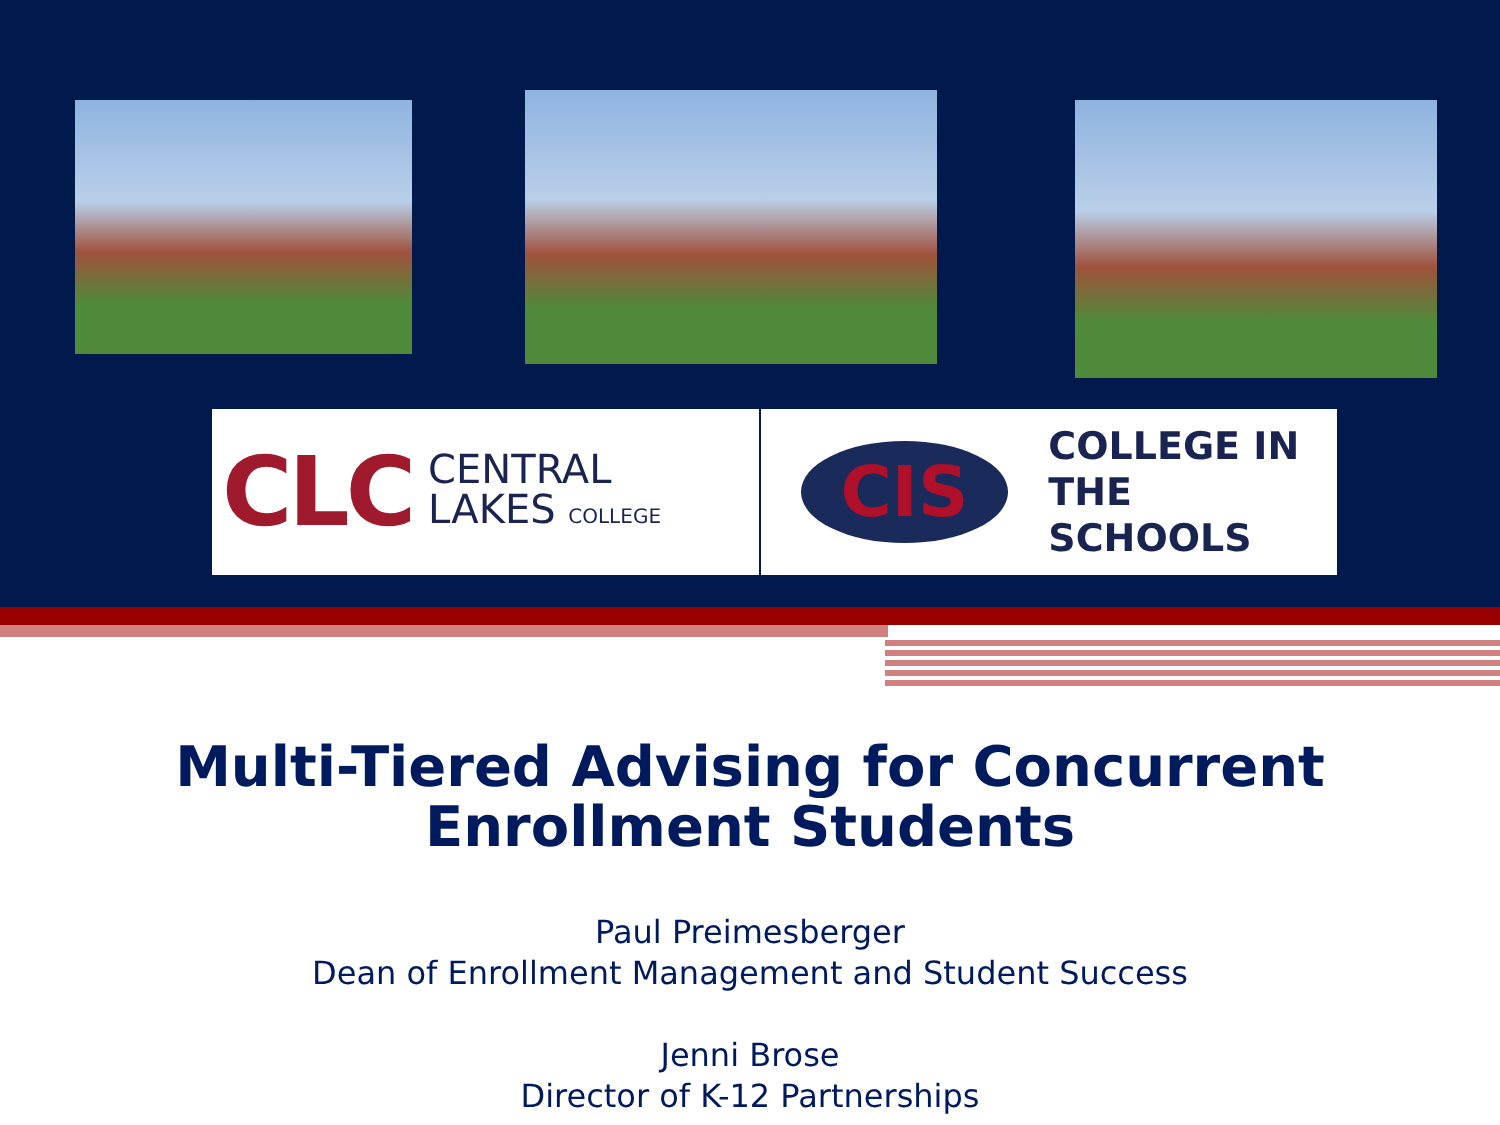CLC CENTRAL
LAKES COLLEGE
CIS COLLEGE IN
THE SCHOOLS
Multi-Tiered Advising for Concurrent Enrollment Students
Paul Preimesberger
Dean of Enrollment Management and Student Success
Jenni Brose
Director of K-12 Partnerships